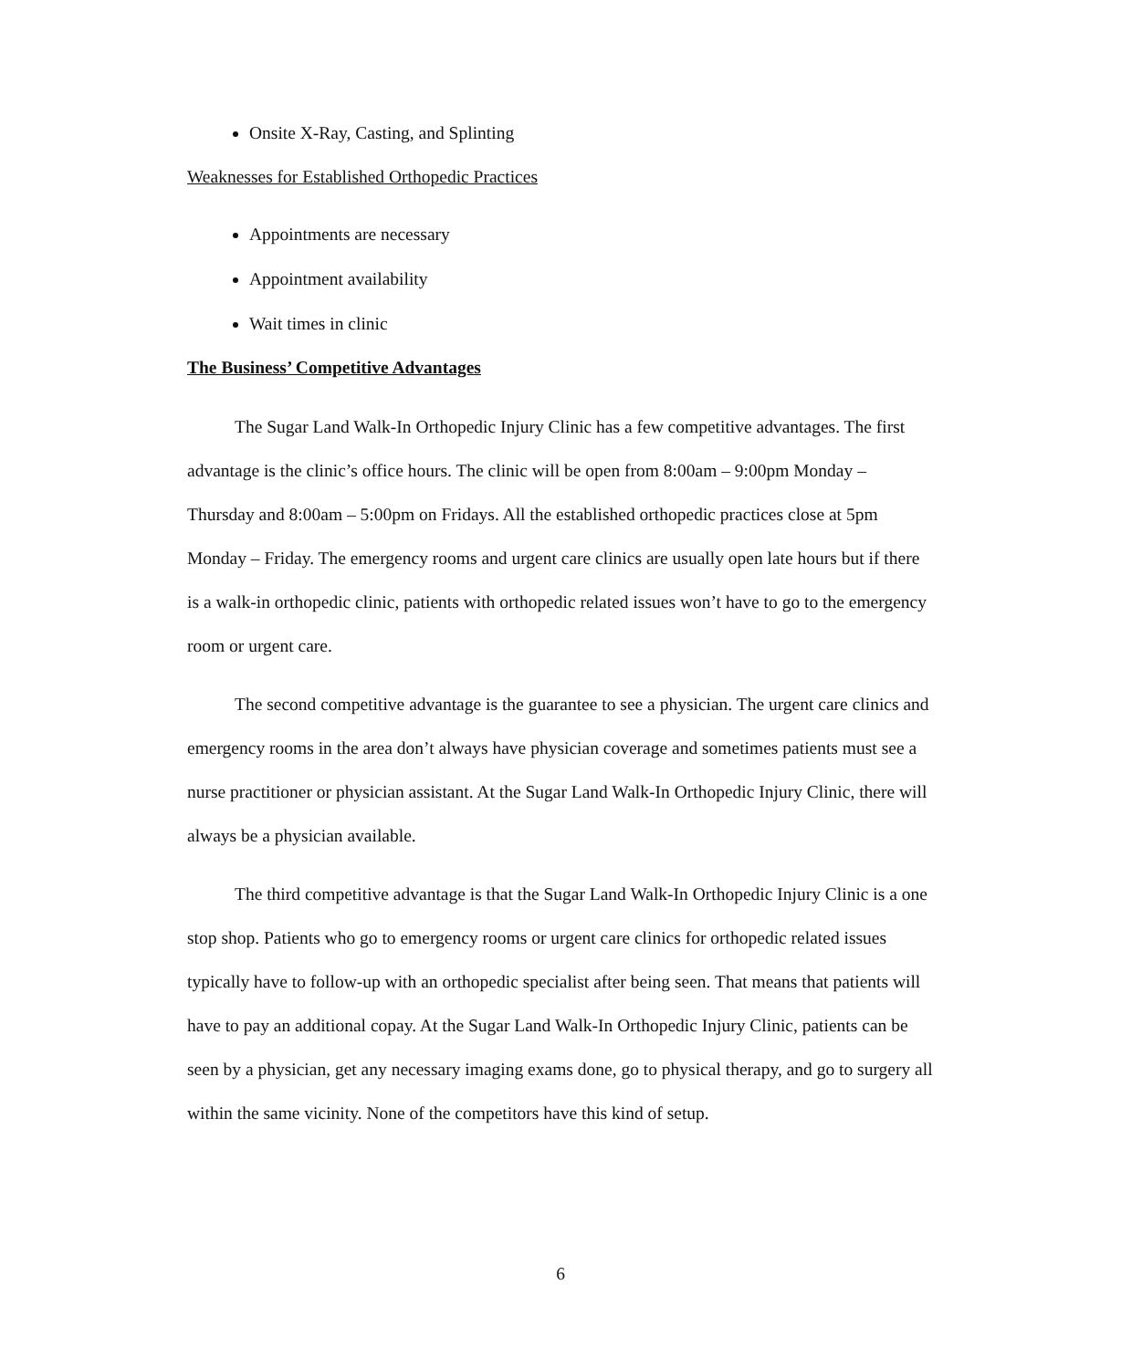Onsite X-Ray, Casting, and Splinting
Weaknesses for Established Orthopedic Practices
Appointments are necessary
Appointment availability
Wait times in clinic
The Business’ Competitive Advantages
The Sugar Land Walk-In Orthopedic Injury Clinic has a few competitive advantages. The first advantage is the clinic’s office hours. The clinic will be open from 8:00am – 9:00pm Monday – Thursday and 8:00am – 5:00pm on Fridays. All the established orthopedic practices close at 5pm Monday – Friday. The emergency rooms and urgent care clinics are usually open late hours but if there is a walk-in orthopedic clinic, patients with orthopedic related issues won’t have to go to the emergency room or urgent care.
The second competitive advantage is the guarantee to see a physician. The urgent care clinics and emergency rooms in the area don’t always have physician coverage and sometimes patients must see a nurse practitioner or physician assistant. At the Sugar Land Walk-In Orthopedic Injury Clinic, there will always be a physician available.
The third competitive advantage is that the Sugar Land Walk-In Orthopedic Injury Clinic is a one stop shop. Patients who go to emergency rooms or urgent care clinics for orthopedic related issues typically have to follow-up with an orthopedic specialist after being seen. That means that patients will have to pay an additional copay. At the Sugar Land Walk-In Orthopedic Injury Clinic, patients can be seen by a physician, get any necessary imaging exams done, go to physical therapy, and go to surgery all within the same vicinity. None of the competitors have this kind of setup.
6